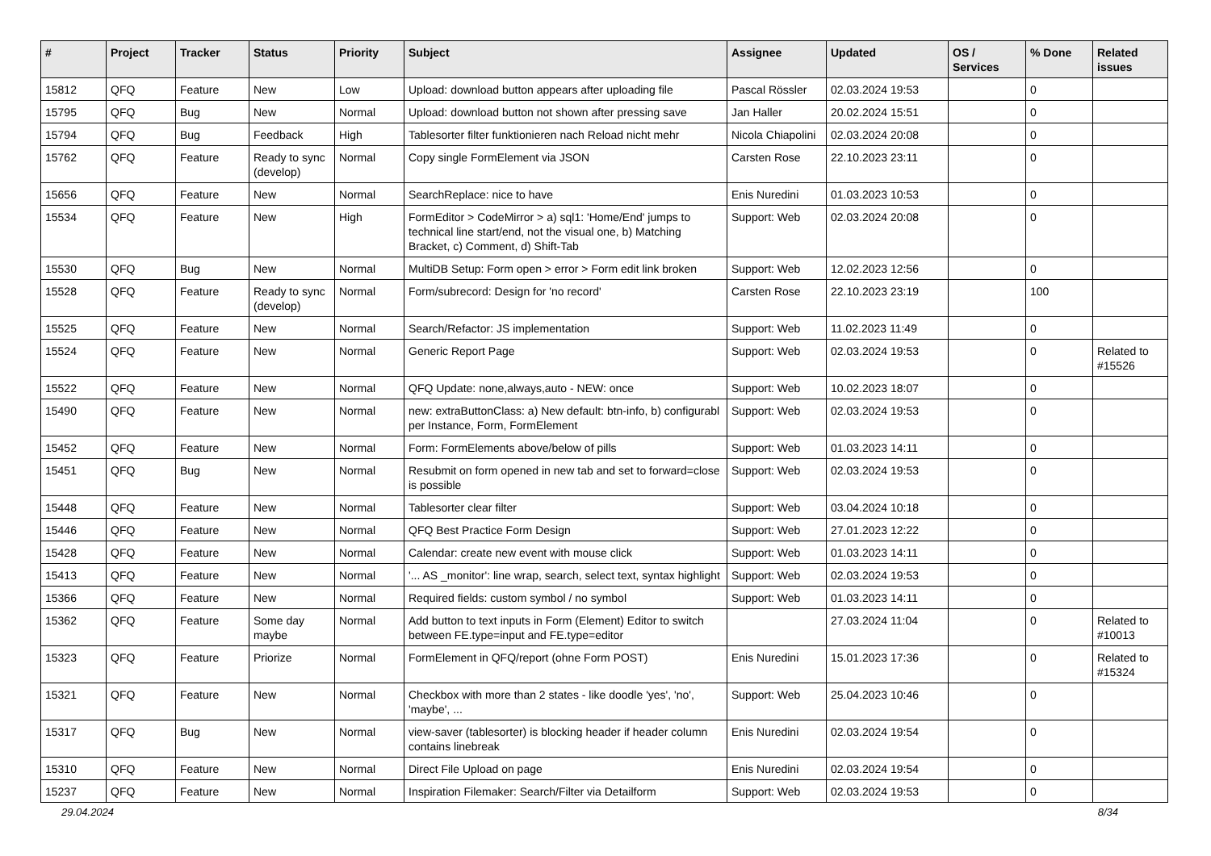| # | Project | Tracker | Status | Priority | Subject | Assignee | Updated | OS / Services | % Done | Related issues |
| --- | --- | --- | --- | --- | --- | --- | --- | --- | --- | --- |
| 15812 | QFQ | Feature | New | Low | Upload: download button appears after uploading file | Pascal Rössler | 02.03.2024 19:53 | | 0 | |
| 15795 | QFQ | Bug | New | Normal | Upload: download button not shown after pressing save | Jan Haller | 20.02.2024 15:51 | | 0 | |
| 15794 | QFQ | Bug | Feedback | High | Tablesorter filter funktionieren nach Reload nicht mehr | Nicola Chiapolini | 02.03.2024 20:08 | | 0 | |
| 15762 | QFQ | Feature | Ready to sync (develop) | Normal | Copy single FormElement via JSON | Carsten Rose | 22.10.2023 23:11 | | 0 | |
| 15656 | QFQ | Feature | New | Normal | SearchReplace: nice to have | Enis Nuredini | 01.03.2023 10:53 | | 0 | |
| 15534 | QFQ | Feature | New | High | FormEditor > CodeMirror > a) sql1: 'Home/End' jumps to technical line start/end, not the visual one, b) Matching Bracket, c) Comment, d) Shift-Tab | Support: Web | 02.03.2024 20:08 | | 0 | |
| 15530 | QFQ | Bug | New | Normal | MultiDB Setup: Form open > error > Form edit link broken | Support: Web | 12.02.2023 12:56 | | 0 | |
| 15528 | QFQ | Feature | Ready to sync (develop) | Normal | Form/subrecord: Design for 'no record' | Carsten Rose | 22.10.2023 23:19 | | 100 | |
| 15525 | QFQ | Feature | New | Normal | Search/Refactor: JS implementation | Support: Web | 11.02.2023 11:49 | | 0 | |
| 15524 | QFQ | Feature | New | Normal | Generic Report Page | Support: Web | 02.03.2024 19:53 | | 0 | Related to #15526 |
| 15522 | QFQ | Feature | New | Normal | QFQ Update: none,always,auto - NEW: once | Support: Web | 10.02.2023 18:07 | | 0 | |
| 15490 | QFQ | Feature | New | Normal | new: extraButtonClass: a) New default: btn-info, b) configurabl per Instance, Form, FormElement | Support: Web | 02.03.2024 19:53 | | 0 | |
| 15452 | QFQ | Feature | New | Normal | Form: FormElements above/below of pills | Support: Web | 01.03.2023 14:11 | | 0 | |
| 15451 | QFQ | Bug | New | Normal | Resubmit on form opened in new tab and set to forward=close is possible | Support: Web | 02.03.2024 19:53 | | 0 | |
| 15448 | QFQ | Feature | New | Normal | Tablesorter clear filter | Support: Web | 03.04.2024 10:18 | | 0 | |
| 15446 | QFQ | Feature | New | Normal | QFQ Best Practice Form Design | Support: Web | 27.01.2023 12:22 | | 0 | |
| 15428 | QFQ | Feature | New | Normal | Calendar: create new event with mouse click | Support: Web | 01.03.2023 14:11 | | 0 | |
| 15413 | QFQ | Feature | New | Normal | '... AS _monitor': line wrap, search, select text, syntax highlight | Support: Web | 02.03.2024 19:53 | | 0 | |
| 15366 | QFQ | Feature | New | Normal | Required fields: custom symbol / no symbol | Support: Web | 01.03.2023 14:11 | | 0 | |
| 15362 | QFQ | Feature | Some day maybe | Normal | Add button to text inputs in Form (Element) Editor to switch between FE.type=input and FE.type=editor | | 27.03.2024 11:04 | | 0 | Related to #10013 |
| 15323 | QFQ | Feature | Priorize | Normal | FormElement in QFQ/report (ohne Form POST) | Enis Nuredini | 15.01.2023 17:36 | | 0 | Related to #15324 |
| 15321 | QFQ | Feature | New | Normal | Checkbox with more than 2 states - like doodle 'yes', 'no', 'maybe', ... | Support: Web | 25.04.2023 10:46 | | 0 | |
| 15317 | QFQ | Bug | New | Normal | view-saver (tablesorter) is blocking header if header column contains linebreak | Enis Nuredini | 02.03.2024 19:54 | | 0 | |
| 15310 | QFQ | Feature | New | Normal | Direct File Upload on page | Enis Nuredini | 02.03.2024 19:54 | | 0 | |
| 15237 | QFQ | Feature | New | Normal | Inspiration Filemaker: Search/Filter via Detailform | Support: Web | 02.03.2024 19:53 | | 0 | |
29.04.2024 8/34